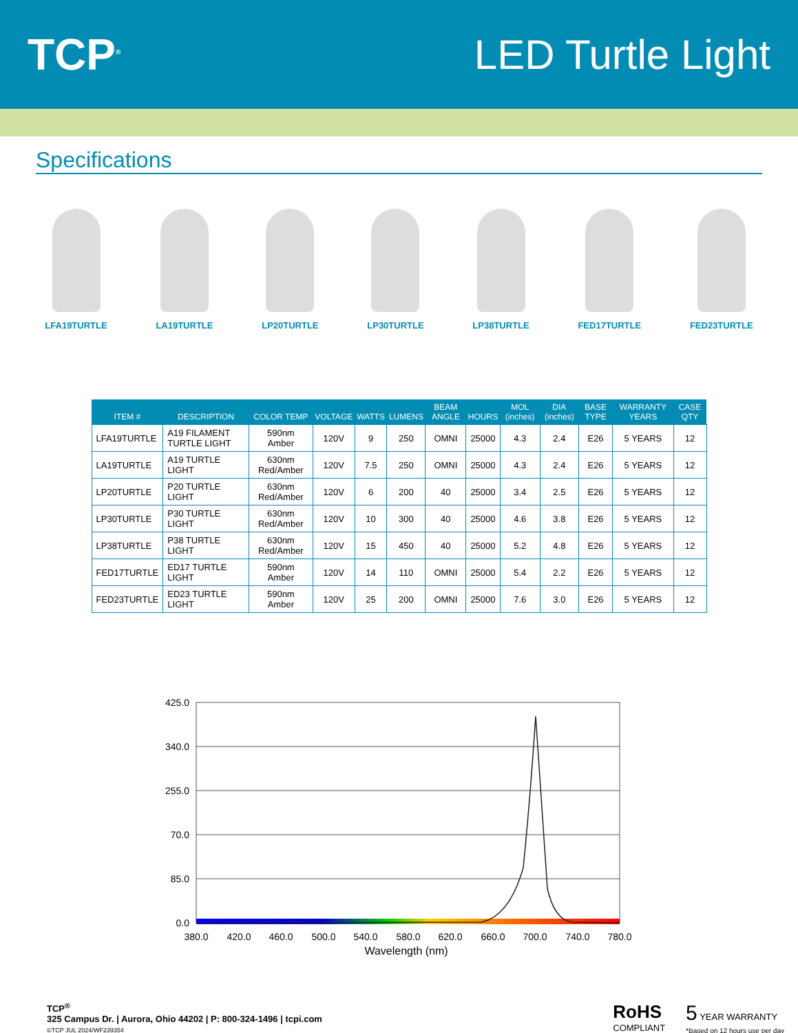TCP<sup>®</sup>
LED Turtle Light
Specifications
LFA19TURTLE
LA19TURTLE
LP20TURTLE
LP30TURTLE
LP38TURTLE
FED17TURTLE
FED23TURTLE
| ITEM # | DESCRIPTION | COLOR TEMP | VOLTAGE | WATTS | LUMENS | BEAM ANGLE | HOURS | MOL (inches) | DIA (inches) | BASE TYPE | WARRANTY YEARS | CASE QTY |
| --- | --- | --- | --- | --- | --- | --- | --- | --- | --- | --- | --- | --- |
| LFA19TURTLE | A19 FILAMENT TURTLE LIGHT | 590nm Amber | 120V | 9 | 250 | OMNI | 25000 | 4.3 | 2.4 | E26 | 5 YEARS | 12 |
| LA19TURTLE | A19 TURTLE LIGHT | 630nm Red/Amber | 120V | 7.5 | 250 | OMNI | 25000 | 4.3 | 2.4 | E26 | 5 YEARS | 12 |
| LP20TURTLE | P20 TURTLE LIGHT | 630nm Red/Amber | 120V | 6 | 200 | 40 | 25000 | 3.4 | 2.5 | E26 | 5 YEARS | 12 |
| LP30TURTLE | P30 TURTLE LIGHT | 630nm Red/Amber | 120V | 10 | 300 | 40 | 25000 | 4.6 | 3.8 | E26 | 5 YEARS | 12 |
| LP38TURTLE | P38 TURTLE LIGHT | 630nm Red/Amber | 120V | 15 | 450 | 40 | 25000 | 5.2 | 4.8 | E26 | 5 YEARS | 12 |
| FED17TURTLE | ED17 TURTLE LIGHT | 590nm Amber | 120V | 14 | 110 | OMNI | 25000 | 5.4 | 2.2 | E26 | 5 YEARS | 12 |
| FED23TURTLE | ED23 TURTLE LIGHT | 590nm Amber | 120V | 25 | 200 | OMNI | 25000 | 7.6 | 3.0 | E26 | 5 YEARS | 12 |
425.0
340.0
255.0
70.0
85.0
0.0
380.0
420.0
460.0
500.0
540.0
580.0
620.0
660.0
700.0
740.0
780.0
Wavelength (nm)
TCP<sup>®</sup>
325 Campus Dr. | Aurora, Ohio 44202 | P: 800-324-1496 | tcpi.com
©TCP JUL 2024/WF239354
RoHS
COMPLIANT
5 YEAR WARRANTY
*Based on 12 hours use per day